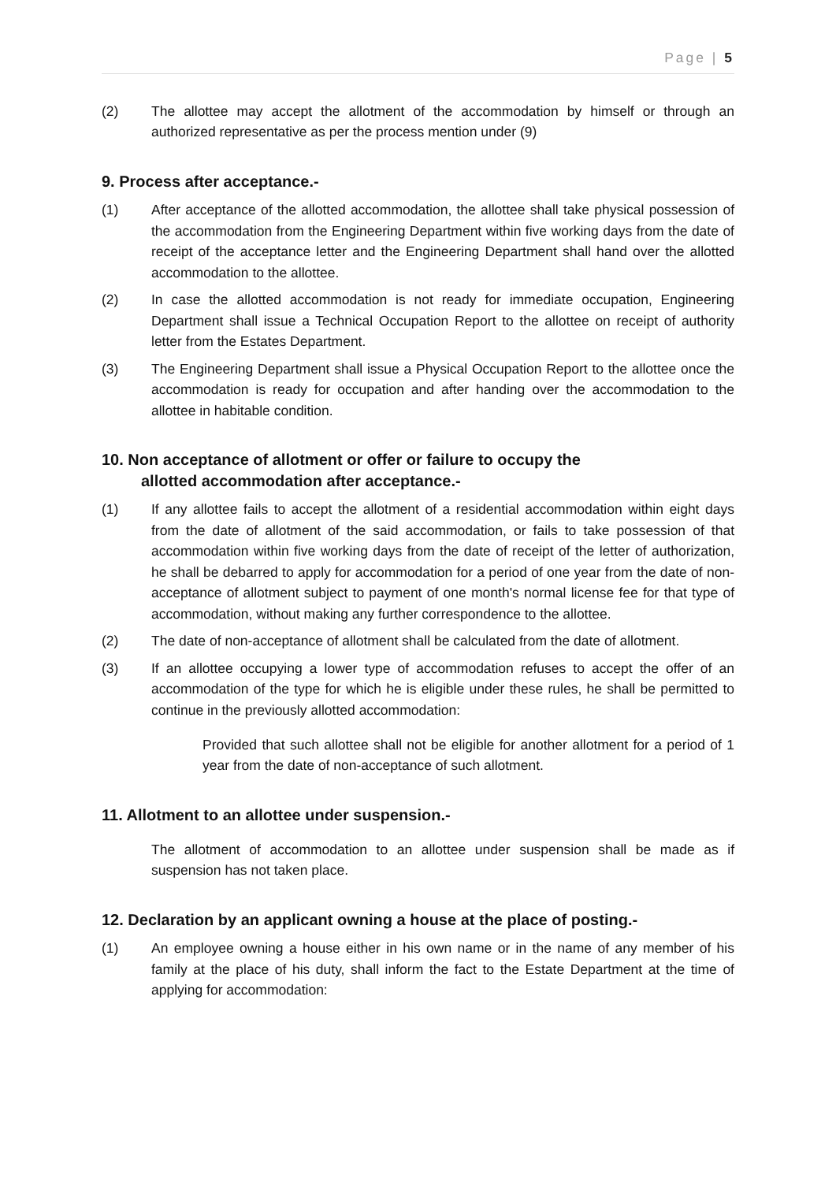Page | 5
(2) The allottee may accept the allotment of the accommodation by himself or through an authorized representative as per the process mention under (9)
9. Process after acceptance.-
(1) After acceptance of the allotted accommodation, the allottee shall take physical possession of the accommodation from the Engineering Department within five working days from the date of receipt of the acceptance letter and the Engineering Department shall hand over the allotted accommodation to the allottee.
(2) In case the allotted accommodation is not ready for immediate occupation, Engineering Department shall issue a Technical Occupation Report to the allottee on receipt of authority letter from the Estates Department.
(3) The Engineering Department shall issue a Physical Occupation Report to the allottee once the accommodation is ready for occupation and after handing over the accommodation to the allottee in habitable condition.
10. Non acceptance of allotment or offer or failure to occupy the
allotted accommodation after acceptance.-
(1) If any allottee fails to accept the allotment of a residential accommodation within eight days from the date of allotment of the said accommodation, or fails to take possession of that accommodation within five working days from the date of receipt of the letter of authorization, he shall be debarred to apply for accommodation for a period of one year from the date of non-acceptance of allotment subject to payment of one month's normal license fee for that type of accommodation, without making any further correspondence to the allottee.
(2) The date of non-acceptance of allotment shall be calculated from the date of allotment.
(3) If an allottee occupying a lower type of accommodation refuses to accept the offer of an accommodation of the type for which he is eligible under these rules, he shall be permitted to continue in the previously allotted accommodation:
Provided that such allottee shall not be eligible for another allotment for a period of 1 year from the date of non-acceptance of such allotment.
11. Allotment to an allottee under suspension.-
The allotment of accommodation to an allottee under suspension shall be made as if suspension has not taken place.
12. Declaration by an applicant owning a house at the place of posting.-
(1) An employee owning a house either in his own name or in the name of any member of his family at the place of his duty, shall inform the fact to the Estate Department at the time of applying for accommodation: